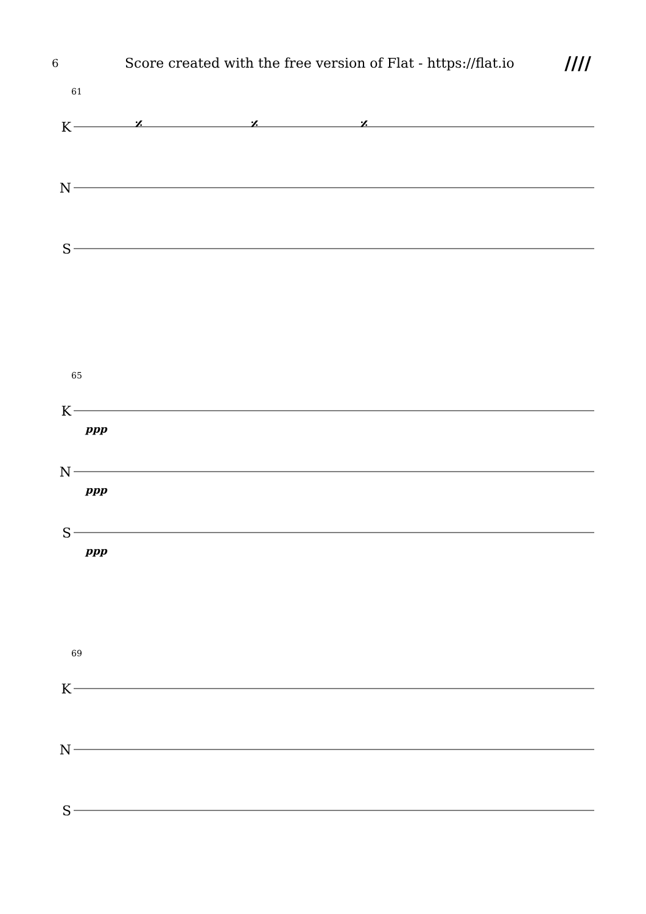6
Score created with the free version of Flat - https://flat.io
////
61
K
𝄎
𝄎
𝄎
N
S
65
K
ppp
N
ppp
S
ppp
69
K
N
S